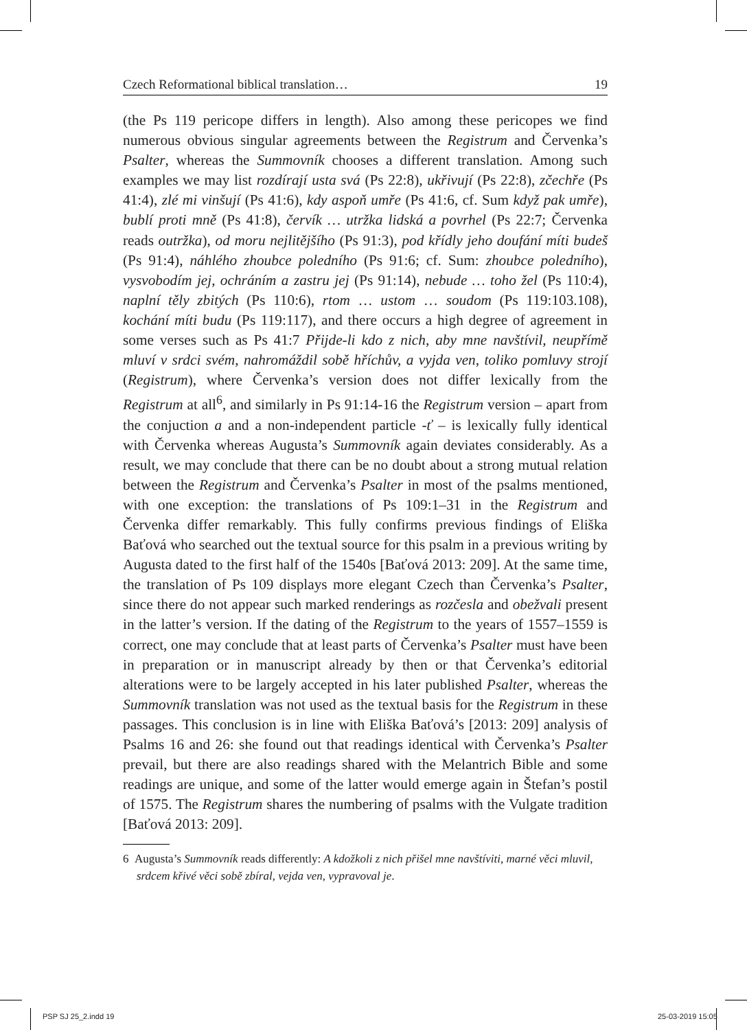Czech Reformational biblical translation… 19
(the Ps 119 pericope differs in length). Also among these pericopes we find numerous obvious singular agreements between the Registrum and Červenka’s Psalter, whereas the Summovník chooses a different translation. Among such examples we may list rozdírají usta svá (Ps 22:8), ukřivují (Ps 22:8), zčechře (Ps 41:4), zlé mi vinšují (Ps 41:6), kdy aspoň umře (Ps 41:6, cf. Sum když pak umře), bublí proti mně (Ps 41:8), červík … utržka lidská a povrhel (Ps 22:7; Červenka reads outržka), od moru nejlitějšího (Ps 91:3), pod křídly jeho doufání míti budeš (Ps 91:4), náhlého zhoubce poledního (Ps 91:6; cf. Sum: zhoubce poledního), vysvobodím jej, ochráním a zastru jej (Ps 91:14), nebude … toho žel (Ps 110:4), naplní těly zbitých (Ps 110:6), rtom … ustom … soudom (Ps 119:103.108), kochání míti budu (Ps 119:117), and there occurs a high degree of agreement in some verses such as Ps 41:7 Přijde-li kdo z nich, aby mne navštívil, neupřímě mluví v srdci svém, nahromáždil sobě hříchův, a vyjda ven, toliko pomluvy strojí (Registrum), where Červenka’s version does not differ lexically from the Registrum at all<sup>6</sup>, and similarly in Ps 91:14-16 the Registrum version – apart from the conjuction a and a non-independent particle -ť – is lexically fully identical with Červenka whereas Augusta’s Summovník again deviates considerably. As a result, we may conclude that there can be no doubt about a strong mutual relation between the Registrum and Červenka’s Psalter in most of the psalms mentioned, with one exception: the translations of Ps 109:1–31 in the Registrum and Červenka differ remarkably. This fully confirms previous findings of Eliška Baťová who searched out the textual source for this psalm in a previous writing by Augusta dated to the first half of the 1540s [Baťová 2013: 209]. At the same time, the translation of Ps 109 displays more elegant Czech than Červenka’s Psalter, since there do not appear such marked renderings as rozčesla and obežvali present in the latter’s version. If the dating of the Registrum to the years of 1557–1559 is correct, one may conclude that at least parts of Červenka’s Psalter must have been in preparation or in manuscript already by then or that Červenka’s editorial alterations were to be largely accepted in his later published Psalter, whereas the Summovník translation was not used as the textual basis for the Registrum in these passages. This conclusion is in line with Eliška Baťová’s [2013: 209] analysis of Psalms 16 and 26: she found out that readings identical with Červenka’s Psalter prevail, but there are also readings shared with the Melantrich Bible and some readings are unique, and some of the latter would emerge again in Štefan’s postil of 1575. The Registrum shares the numbering of psalms with the Vulgate tradition [Baťová 2013: 209].
6 Augusta’s Summovník reads differently: A kdožkoli z nich přišel mne navštíviti, marné věci mluvil, srdcem křivé věci sobě zbíral, vejda ven, vypravoval je.
PSP SJ 25_2.indd 19 25-03-2019 15:05